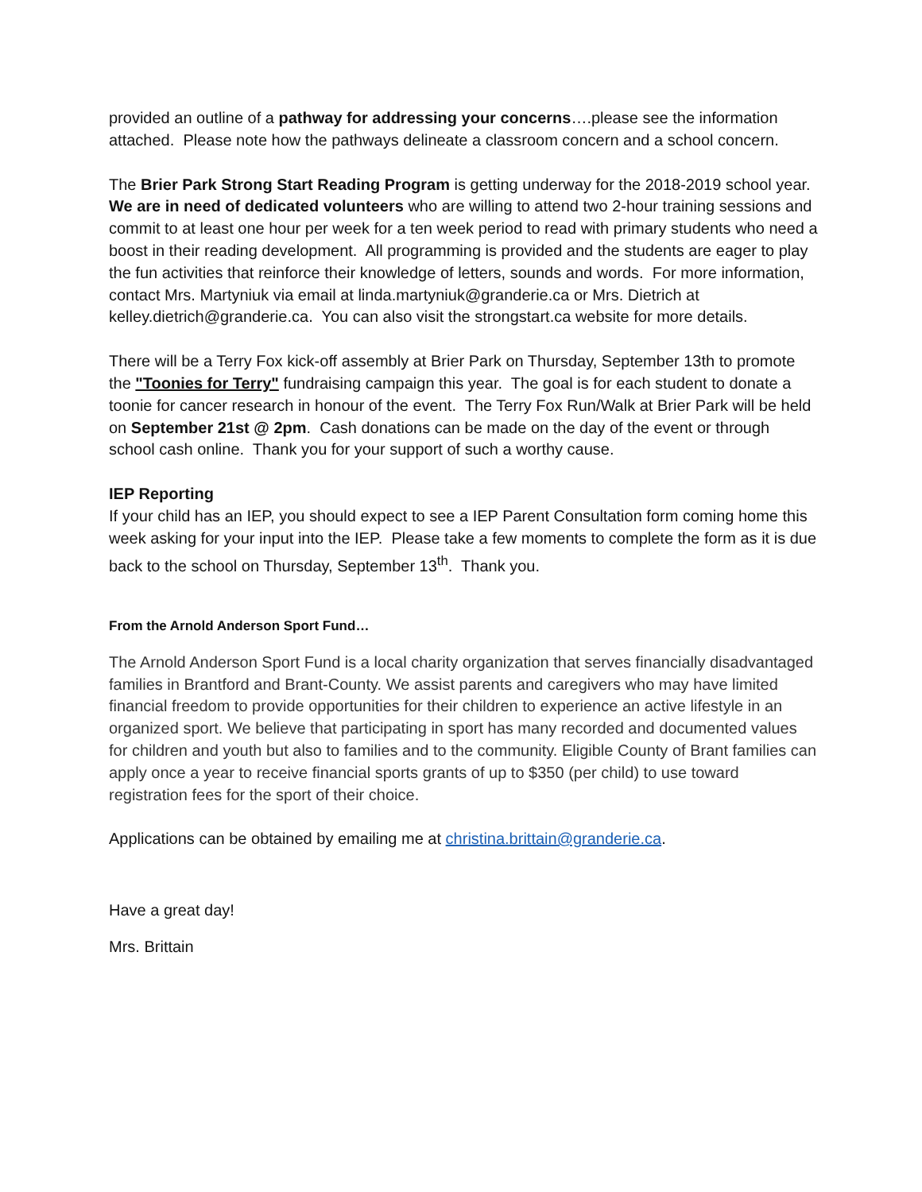provided an outline of a pathway for addressing your concerns….please see the information attached. Please note how the pathways delineate a classroom concern and a school concern.
The Brier Park Strong Start Reading Program is getting underway for the 2018-2019 school year. We are in need of dedicated volunteers who are willing to attend two 2-hour training sessions and commit to at least one hour per week for a ten week period to read with primary students who need a boost in their reading development. All programming is provided and the students are eager to play the fun activities that reinforce their knowledge of letters, sounds and words. For more information, contact Mrs. Martyniuk via email at linda.martyniuk@granderie.ca or Mrs. Dietrich at kelley.dietrich@granderie.ca. You can also visit the strongstart.ca website for more details.
There will be a Terry Fox kick-off assembly at Brier Park on Thursday, September 13th to promote the "Toonies for Terry" fundraising campaign this year. The goal is for each student to donate a toonie for cancer research in honour of the event. The Terry Fox Run/Walk at Brier Park will be held on September 21st @ 2pm. Cash donations can be made on the day of the event or through school cash online. Thank you for your support of such a worthy cause.
IEP Reporting
If your child has an IEP, you should expect to see a IEP Parent Consultation form coming home this week asking for your input into the IEP. Please take a few moments to complete the form as it is due back to the school on Thursday, September 13<sup>th</sup>. Thank you.
From the Arnold Anderson Sport Fund…
The Arnold Anderson Sport Fund is a local charity organization that serves financially disadvantaged families in Brantford and Brant-County. We assist parents and caregivers who may have limited financial freedom to provide opportunities for their children to experience an active lifestyle in an organized sport. We believe that participating in sport has many recorded and documented values for children and youth but also to families and to the community. Eligible County of Brant families can apply once a year to receive financial sports grants of up to $350 (per child) to use toward registration fees for the sport of their choice.
Applications can be obtained by emailing me at christina.brittain@granderie.ca.
Have a great day!
Mrs. Brittain